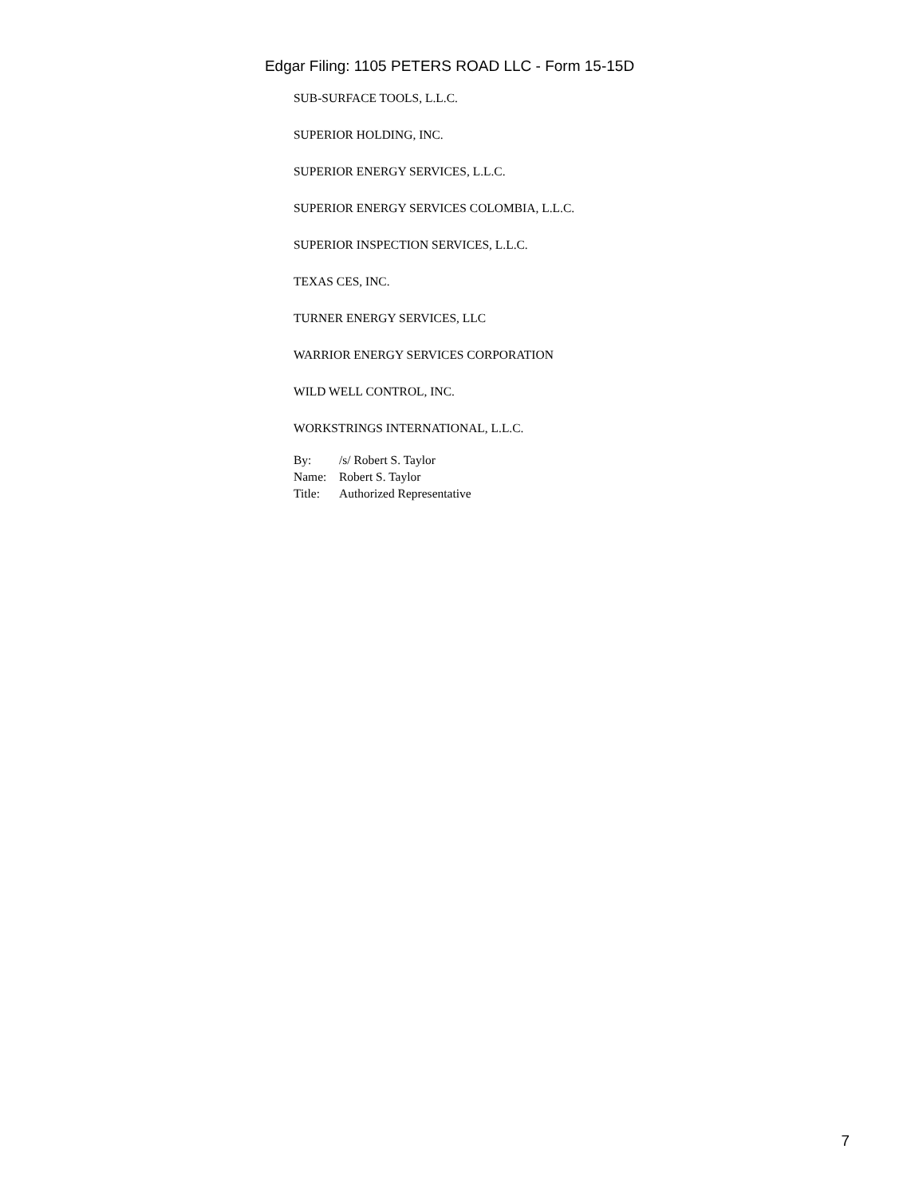Edgar Filing: 1105 PETERS ROAD LLC - Form 15-15D
SUB-SURFACE TOOLS, L.L.C.
SUPERIOR HOLDING, INC.
SUPERIOR ENERGY SERVICES, L.L.C.
SUPERIOR ENERGY SERVICES COLOMBIA, L.L.C.
SUPERIOR INSPECTION SERVICES, L.L.C.
TEXAS CES, INC.
TURNER ENERGY SERVICES, LLC
WARRIOR ENERGY SERVICES CORPORATION
WILD WELL CONTROL, INC.
WORKSTRINGS INTERNATIONAL, L.L.C.
| By: | /s/ Robert S. Taylor |
| Name: | Robert S. Taylor |
| Title: | Authorized Representative |
7